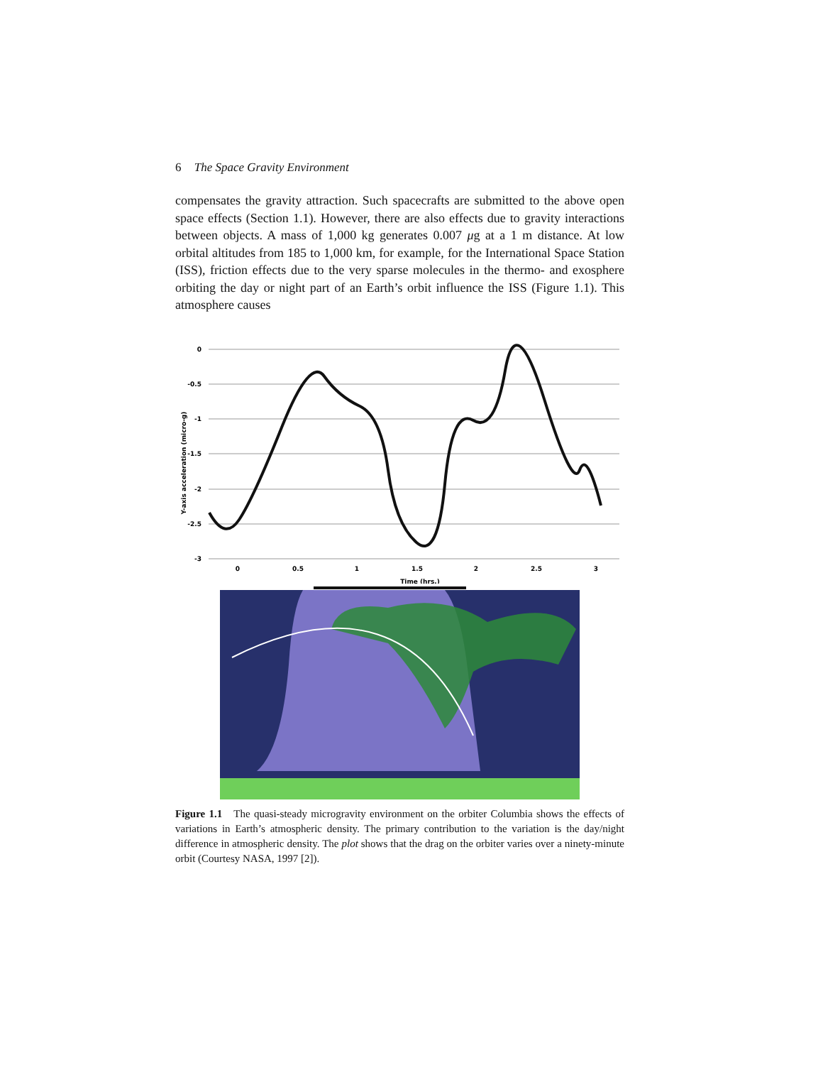6 The Space Gravity Environment
compensates the gravity attraction. Such spacecrafts are submitted to the above open space effects (Section 1.1). However, there are also effects due to gravity interactions between objects. A mass of 1,000 kg generates 0.007 μg at a 1 m distance. At low orbital altitudes from 185 to 1,000 km, for example, for the International Space Station (ISS), friction effects due to the very sparse molecules in the thermo- and exosphere orbiting the day or night part of an Earth’s orbit influence the ISS (Figure 1.1). This atmosphere causes
0
-0.5
-1
-1.5
-2
-2.5
-3
0
0.5
1
1.5
2
2.5
3
Time (hrs.)
Y-axis acceleration (micro-g)
Figure 1.1 The quasi-steady microgravity environment on the orbiter Columbia shows the effects of variations in Earth’s atmospheric density. The primary contribution to the variation is the day/night difference in atmospheric density. The plot shows that the drag on the orbiter varies over a ninety-minute orbit (Courtesy NASA, 1997 [2]).